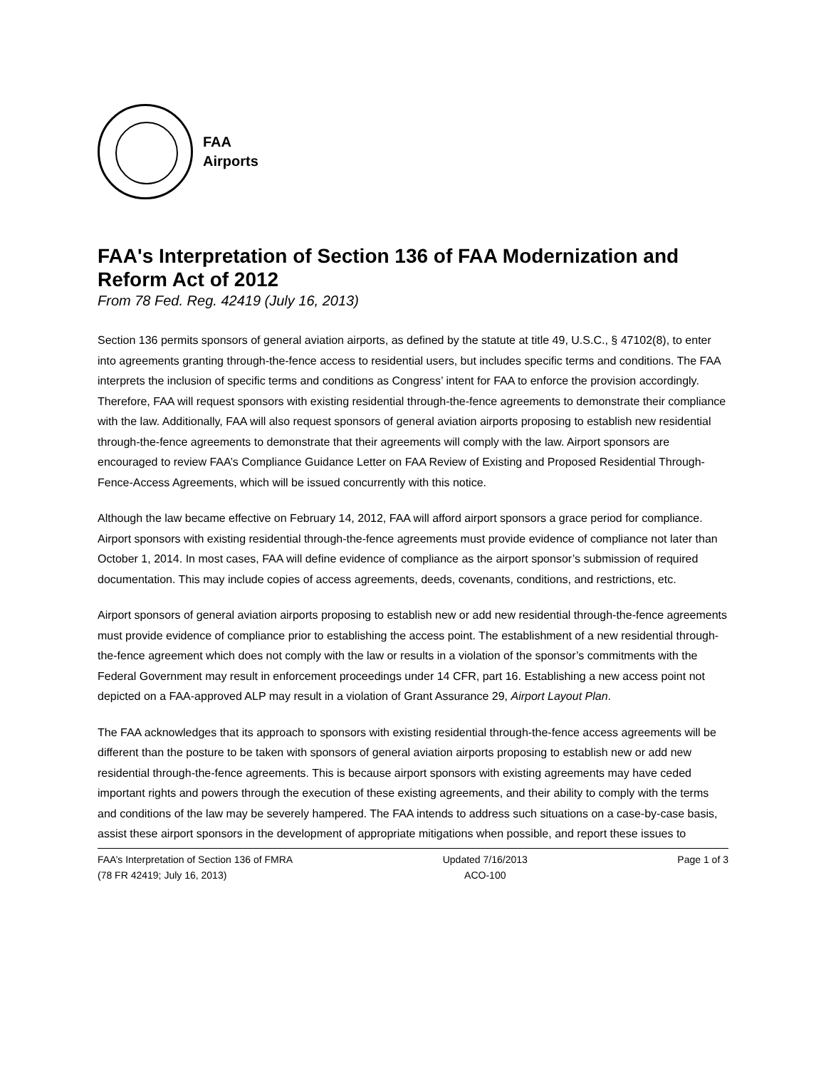FAA
Airports
FAA's Interpretation of Section 136 of FAA Modernization and Reform Act of 2012
From 78 Fed. Reg. 42419 (July 16, 2013)
Section 136 permits sponsors of general aviation airports, as defined by the statute at title 49, U.S.C., § 47102(8), to enter into agreements granting through-the-fence access to residential users, but includes specific terms and conditions. The FAA interprets the inclusion of specific terms and conditions as Congress’ intent for FAA to enforce the provision accordingly. Therefore, FAA will request sponsors with existing residential through-the-fence agreements to demonstrate their compliance with the law. Additionally, FAA will also request sponsors of general aviation airports proposing to establish new residential through-the-fence agreements to demonstrate that their agreements will comply with the law. Airport sponsors are encouraged to review FAA’s Compliance Guidance Letter on FAA Review of Existing and Proposed Residential Through-Fence-Access Agreements, which will be issued concurrently with this notice.
Although the law became effective on February 14, 2012, FAA will afford airport sponsors a grace period for compliance. Airport sponsors with existing residential through-the-fence agreements must provide evidence of compliance not later than October 1, 2014. In most cases, FAA will define evidence of compliance as the airport sponsor’s submission of required documentation. This may include copies of access agreements, deeds, covenants, conditions, and restrictions, etc.
Airport sponsors of general aviation airports proposing to establish new or add new residential through-the-fence agreements must provide evidence of compliance prior to establishing the access point. The establishment of a new residential through-the-fence agreement which does not comply with the law or results in a violation of the sponsor’s commitments with the Federal Government may result in enforcement proceedings under 14 CFR, part 16. Establishing a new access point not depicted on a FAA-approved ALP may result in a violation of Grant Assurance 29, Airport Layout Plan.
The FAA acknowledges that its approach to sponsors with existing residential through-the-fence access agreements will be different than the posture to be taken with sponsors of general aviation airports proposing to establish new or add new residential through-the-fence agreements. This is because airport sponsors with existing agreements may have ceded important rights and powers through the execution of these existing agreements, and their ability to comply with the terms and conditions of the law may be severely hampered. The FAA intends to address such situations on a case-by-case basis, assist these airport sponsors in the development of appropriate mitigations when possible, and report these issues to
FAA’s Interpretation of Section 136 of FMRA
(78 FR 42419; July 16, 2013)
Updated 7/16/2013
ACO-100
Page 1 of 3